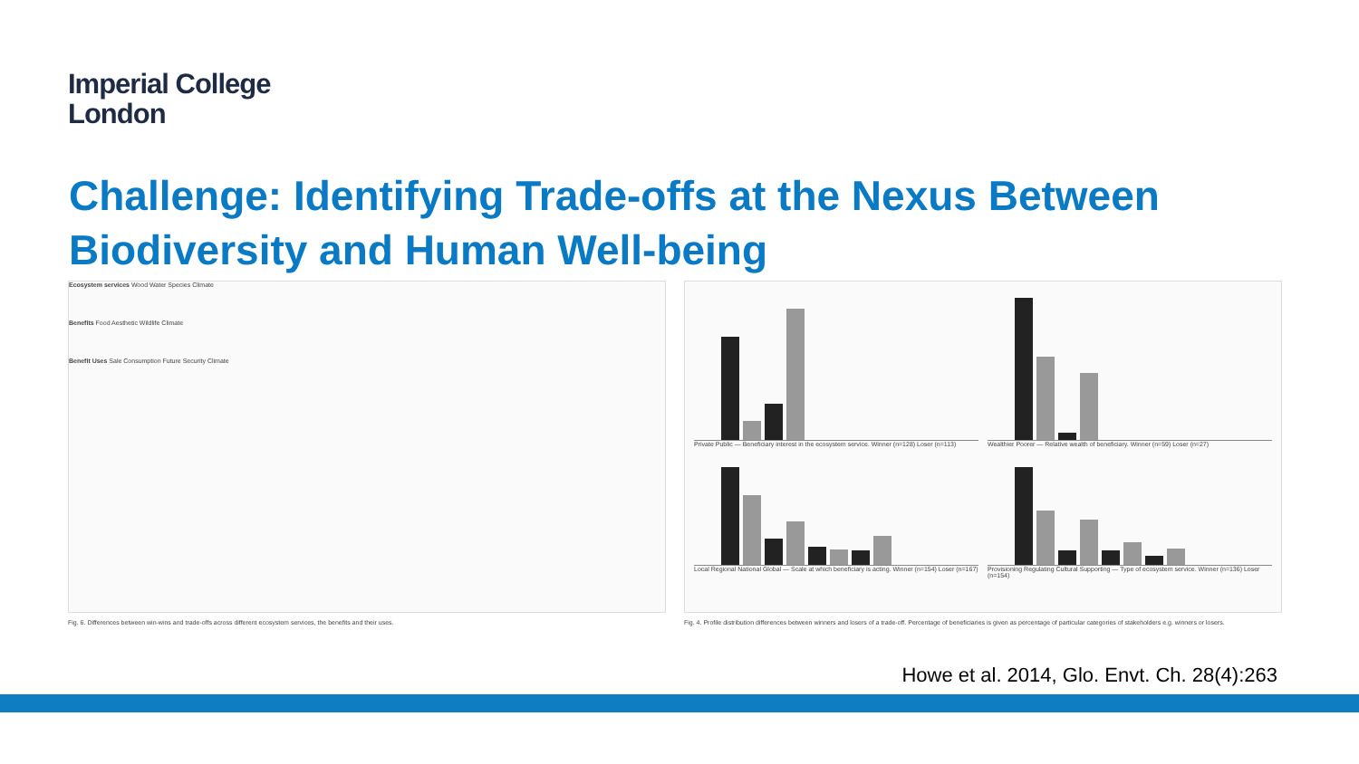Imperial College
London
Challenge: Identifying Trade-offs at the Nexus Between Biodiversity and Human Well-being
Ecosystem services Wood Water Species Climate
Benefits Food Aesthetic Wildlife Climate
Benefit Uses Sale Consumption Future Security Climate
Fig. 6. Differences between win-wins and trade-offs across different ecosystem services, the benefits and their uses.
Private Public — Beneficiary interest in the ecosystem service. Winner (n=128) Loser (n=113)
Wealthier Poorer — Relative wealth of beneficiary. Winner (n=59) Loser (n=27)
Local Regional National Global — Scale at which beneficiary is acting. Winner (n=154) Loser (n=167)
Provisioning Regulating Cultural Supporting — Type of ecosystem service. Winner (n=136) Loser (n=154)
Fig. 4. Profile distribution differences between winners and losers of a trade-off. Percentage of beneficiaries is given as percentage of particular categories of stakeholders e.g. winners or losers.
Howe et al. 2014, Glo. Envt. Ch. 28(4):263